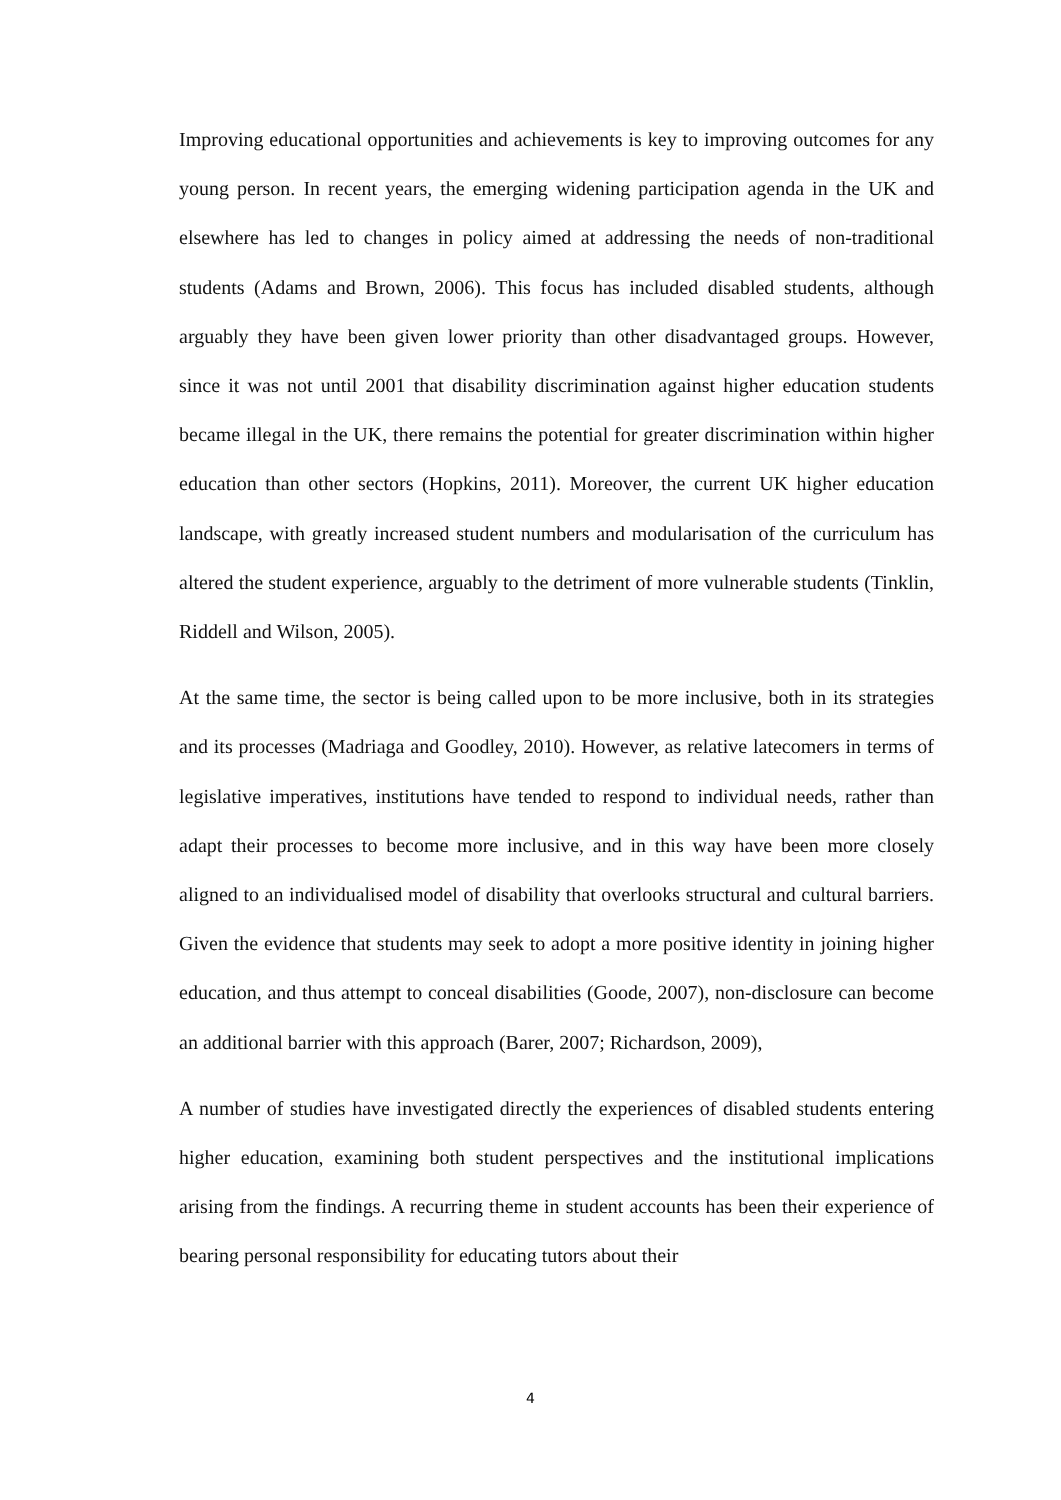Improving educational opportunities and achievements is key to improving outcomes for any young person. In recent years, the emerging widening participation agenda in the UK and elsewhere has led to changes in policy aimed at addressing the needs of non-traditional students (Adams and Brown, 2006). This focus has included disabled students, although arguably they have been given lower priority than other disadvantaged groups. However, since it was not until 2001 that disability discrimination against higher education students became illegal in the UK, there remains the potential for greater discrimination within higher education than other sectors (Hopkins, 2011). Moreover, the current UK higher education landscape, with greatly increased student numbers and modularisation of the curriculum has altered the student experience, arguably to the detriment of more vulnerable students (Tinklin, Riddell and Wilson, 2005).
At the same time, the sector is being called upon to be more inclusive, both in its strategies and its processes (Madriaga and Goodley, 2010). However, as relative latecomers in terms of legislative imperatives, institutions have tended to respond to individual needs, rather than adapt their processes to become more inclusive, and in this way have been more closely aligned to an individualised model of disability that overlooks structural and cultural barriers. Given the evidence that students may seek to adopt a more positive identity in joining higher education, and thus attempt to conceal disabilities (Goode, 2007), non-disclosure can become an additional barrier with this approach (Barer, 2007; Richardson, 2009),
A number of studies have investigated directly the experiences of disabled students entering higher education, examining both student perspectives and the institutional implications arising from the findings. A recurring theme in student accounts has been their experience of bearing personal responsibility for educating tutors about their
4